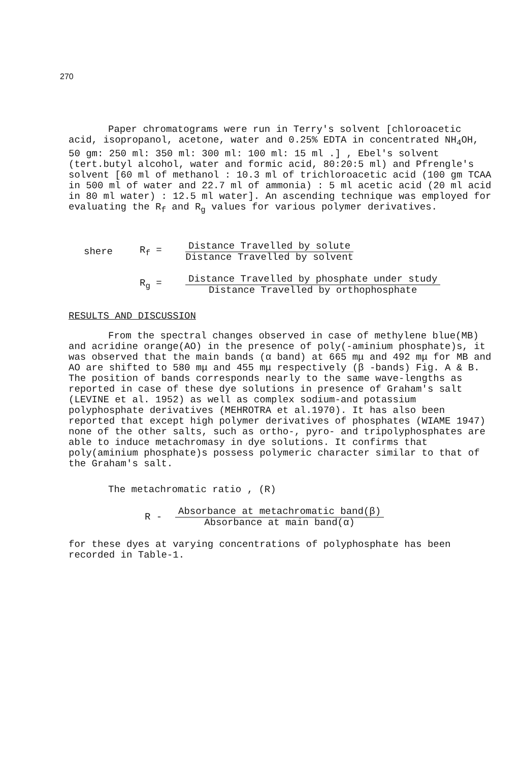270
Paper chromatograms were run in Terry's solvent [chloroacetic acid, isopropanol, acetone, water and 0.25% EDTA in concentrated NH<sub>4</sub>OH, 50 gm: 250 ml: 350 ml: 300 ml: 100 ml: 15 ml .] , Ebel's solvent (tert.butyl alcohol, water and formic acid, 80:20:5 ml) and Pfrengle's solvent [60 ml of methanol : 10.3 ml of trichloroacetic acid (100 gm TCAA in 500 ml of water and 22.7 ml of ammonia) : 5 ml acetic acid (20 ml acid in 80 ml water) : 12.5 ml water]. An ascending technique was employed for evaluating the R<sub>f</sub> and R<sub>g</sub> values for various polymer derivatives.
shere R<sub>f</sub> =
Distance Travelled by solute
Distance Travelled by solvent
R<sub>g</sub> =
Distance Travelled by phosphate under study
Distance Travelled by orthophosphate
RESULTS AND DISCUSSION
From the spectral changes observed in case of methylene blue(MB) and acridine orange(AO) in the presence of poly(-aminium phosphate)s, it was observed that the main bands (α band) at 665 mμ and 492 mμ for MB and AO are shifted to 580 mμ and 455 mμ respectively (β -bands) Fig. A & B. The position of bands corresponds nearly to the same wave-lengths as reported in case of these dye solutions in presence of Graham's salt (LEVINE et al. 1952) as well as complex sodium-and potassium polyphosphate derivatives (MEHROTRA et al.1970). It has also been reported that except high polymer derivatives of phosphates (WIAME 1947) none of the other salts, such as ortho-, pyro- and tripolyphosphates are able to induce metachromasy in dye solutions. It confirms that poly(aminium phosphate)s possess polymeric character similar to that of the Graham's salt.
The metachromatic ratio , (R)
R -
Absorbance at metachromatic band(β)
Absorbance at main band(α)
for these dyes at varying concentrations of polyphosphate has been recorded in Table-1.